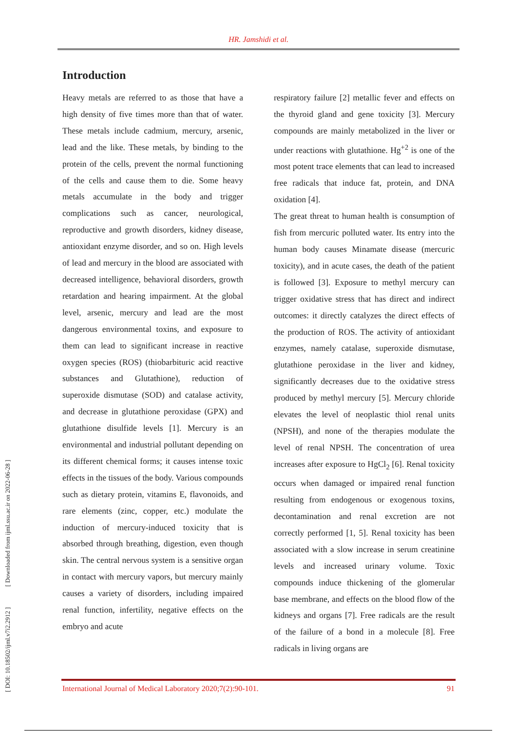HR. Jamshidi et al.
Introduction
Heavy metals are referred to as those that have a high density of five times more than that of water. These metals include cadmium, mercury, arsenic, lead and the like. These metals, by binding to the protein of the cells, prevent the normal functioning of the cells and cause them to die. Some heavy metals accumulate in the body and trigger complications such as cancer, neurological, reproductive and growth disorders, kidney disease, antioxidant enzyme disorder, and so on. High levels of lead and mercury in the blood are associated with decreased intelligence, behavioral disorders, growth retardation and hearing impairment. At the global level, arsenic, mercury and lead are the most dangerous environmental toxins, and exposure to them can lead to significant increase in reactive oxygen species (ROS) (thiobarbituric acid reactive substances and Glutathione), reduction of superoxide dismutase (SOD) and catalase activity, and decrease in glutathione peroxidase (GPX) and glutathione disulfide levels [1]. Mercury is an environmental and industrial pollutant depending on its different chemical forms; it causes intense toxic effects in the tissues of the body. Various compounds such as dietary protein, vitamins E, flavonoids, and rare elements (zinc, copper, etc.) modulate the induction of mercury-induced toxicity that is absorbed through breathing, digestion, even though skin. The central nervous system is a sensitive organ in contact with mercury vapors, but mercury mainly causes a variety of disorders, including impaired renal function, infertility, negative effects on the embryo and acute
respiratory failure [2] metallic fever and effects on the thyroid gland and gene toxicity [3]. Mercury compounds are mainly metabolized in the liver or under reactions with glutathione. Hg<sup>+2</sup> is one of the most potent trace elements that can lead to increased free radicals that induce fat, protein, and DNA oxidation [4].
The great threat to human health is consumption of fish from mercuric polluted water. Its entry into the human body causes Minamate disease (mercuric toxicity), and in acute cases, the death of the patient is followed [3]. Exposure to methyl mercury can trigger oxidative stress that has direct and indirect outcomes: it directly catalyzes the direct effects of the production of ROS. The activity of antioxidant enzymes, namely catalase, superoxide dismutase, glutathione peroxidase in the liver and kidney, significantly decreases due to the oxidative stress produced by methyl mercury [5]. Mercury chloride elevates the level of neoplastic thiol renal units (NPSH), and none of the therapies modulate the level of renal NPSH. The concentration of urea increases after exposure to HgCl<sub>2</sub> [6]. Renal toxicity occurs when damaged or impaired renal function resulting from endogenous or exogenous toxins, decontamination and renal excretion are not correctly performed [1, 5]. Renal toxicity has been associated with a slow increase in serum creatinine levels and increased urinary volume. Toxic compounds induce thickening of the glomerular base membrane, and effects on the blood flow of the kidneys and organs [7]. Free radicals are the result of the failure of a bond in a molecule [8]. Free radicals in living organs are
[ DOI: 10.18502/ijml.v7i2.2912 ] [ Downloaded from ijml.ssu.ac.ir on 2022-06-28 ]
International Journal of Medical Laboratory 2020;7(2):90-101. 91